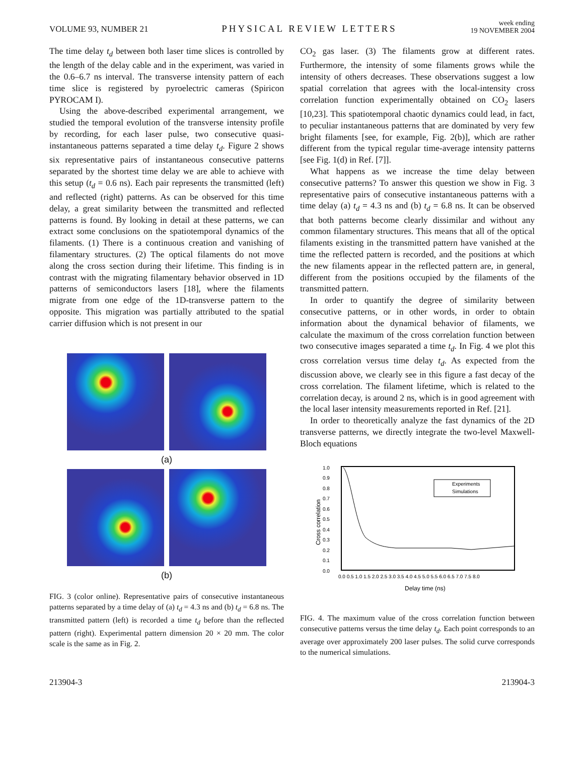VOLUME 93, NUMBER 21 PHYSICAL REVIEW LETTERS week ending
19 NOVEMBER 2004
The time delay t<sub>d</sub> between both laser time slices is controlled by the length of the delay cable and in the experiment, was varied in the 0.6–6.7 ns interval. The transverse intensity pattern of each time slice is registered by pyroelectric cameras (Spiricon PYROCAM I).
Using the above-described experimental arrangement, we studied the temporal evolution of the transverse intensity profile by recording, for each laser pulse, two consecutive quasi-instantaneous patterns separated a time delay t<sub>d</sub>. Figure 2 shows six representative pairs of instantaneous consecutive patterns separated by the shortest time delay we are able to achieve with this setup (t<sub>d</sub> = 0.6 ns). Each pair represents the transmitted (left) and reflected (right) patterns. As can be observed for this time delay, a great similarity between the transmitted and reflected patterns is found. By looking in detail at these patterns, we can extract some conclusions on the spatiotemporal dynamics of the filaments. (1) There is a continuous creation and vanishing of filamentary structures. (2) The optical filaments do not move along the cross section during their lifetime. This finding is in contrast with the migrating filamentary behavior observed in 1D patterns of semiconductors lasers [18], where the filaments migrate from one edge of the 1D-transverse pattern to the opposite. This migration was partially attributed to the spatial carrier diffusion which is not present in our
(a)
(b)
FIG. 3 (color online). Representative pairs of consecutive instantaneous patterns separated by a time delay of (a) t<sub>d</sub> = 4.3 ns and (b) t<sub>d</sub> = 6.8 ns. The transmitted pattern (left) is recorded a time t<sub>d</sub> before than the reflected pattern (right). Experimental pattern dimension 20 × 20 mm. The color scale is the same as in Fig. 2.
CO<sub>2</sub> gas laser. (3) The filaments grow at different rates. Furthermore, the intensity of some filaments grows while the intensity of others decreases. These observations suggest a low spatial correlation that agrees with the local-intensity cross correlation function experimentally obtained on CO<sub>2</sub> lasers [10,23]. This spatiotemporal chaotic dynamics could lead, in fact, to peculiar instantaneous patterns that are dominated by very few bright filaments [see, for example, Fig. 2(b)], which are rather different from the typical regular time-average intensity patterns [see Fig. 1(d) in Ref. [7]].
What happens as we increase the time delay between consecutive patterns? To answer this question we show in Fig. 3 representative pairs of consecutive instantaneous patterns with a time delay (a) t<sub>d</sub> = 4.3 ns and (b) t<sub>d</sub> = 6.8 ns. It can be observed that both patterns become clearly dissimilar and without any common filamentary structures. This means that all of the optical filaments existing in the transmitted pattern have vanished at the time the reflected pattern is recorded, and the positions at which the new filaments appear in the reflected pattern are, in general, different from the positions occupied by the filaments of the transmitted pattern.
In order to quantify the degree of similarity between consecutive patterns, or in other words, in order to obtain information about the dynamical behavior of filaments, we calculate the maximum of the cross correlation function between two consecutive images separated a time t<sub>d</sub>. In Fig. 4 we plot this cross correlation versus time delay t<sub>d</sub>. As expected from the discussion above, we clearly see in this figure a fast decay of the cross correlation. The filament lifetime, which is related to the correlation decay, is around 2 ns, which is in good agreement with the local laser intensity measurements reported in Ref. [21].
In order to theoretically analyze the fast dynamics of the 2D transverse patterns, we directly integrate the two-level Maxwell-Bloch equations
1.0
0.9
0.8
0.7
0.6
0.5
0.4
0.3
0.2
0.1
0.0
0.0 0.5 1.0 1.5 2.0 2.5 3.0 3.5 4.0 4.5 5.0 5.5 6.0 6.5 7.0 7.5 8.0
Delay time (ns)
Cross correlation
Experiments
Simulations
FIG. 4. The maximum value of the cross correlation function between consecutive patterns versus the time delay t<sub>d</sub>. Each point corresponds to an average over approximately 200 laser pulses. The solid curve corresponds to the numerical simulations.
213904-3 213904-3